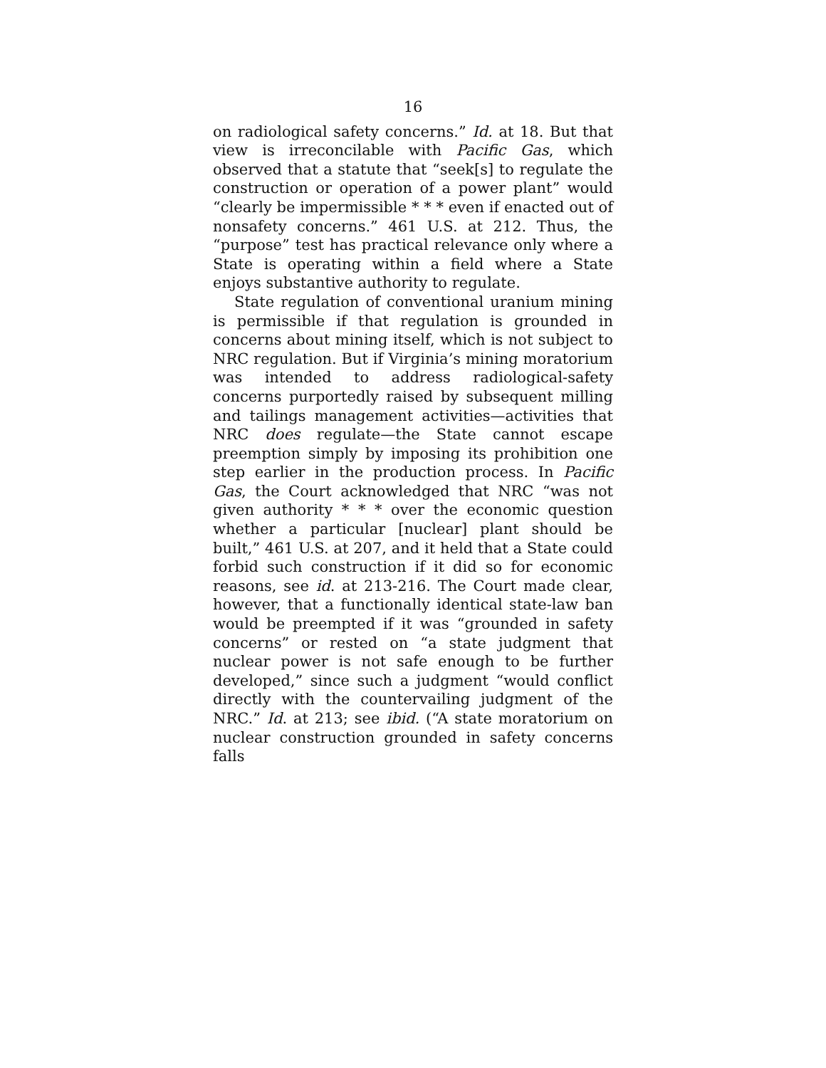16
on radiological safety concerns.” Id. at 18. But that view is irreconcilable with Pacific Gas, which observed that a statute that “seek[s] to regulate the construction or operation of a power plant” would “clearly be impermissible * * * even if enacted out of nonsafety concerns.” 461 U.S. at 212. Thus, the “purpose” test has practical relevance only where a State is operating within a field where a State enjoys substantive authority to regulate.
State regulation of conventional uranium mining is permissible if that regulation is grounded in concerns about mining itself, which is not subject to NRC regulation. But if Virginia’s mining moratorium was intended to address radiological-safety concerns purportedly raised by subsequent milling and tailings management activities—activities that NRC does regulate—the State cannot escape preemption simply by imposing its prohibition one step earlier in the production process. In Pacific Gas, the Court acknowledged that NRC “was not given authority * * * over the economic question whether a particular [nuclear] plant should be built,” 461 U.S. at 207, and it held that a State could forbid such construction if it did so for economic reasons, see id. at 213-216. The Court made clear, however, that a functionally identical state-law ban would be preempted if it was “grounded in safety concerns” or rested on “a state judgment that nuclear power is not safe enough to be further developed,” since such a judgment “would conflict directly with the countervailing judgment of the NRC.” Id. at 213; see ibid. (“A state moratorium on nuclear construction grounded in safety concerns falls